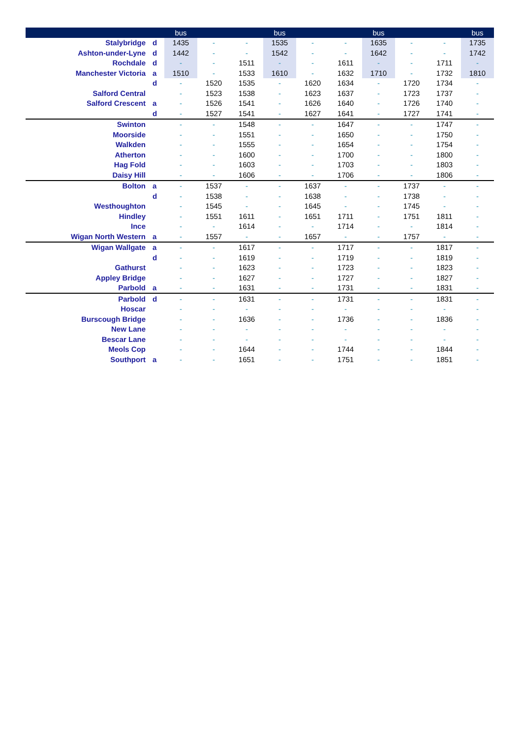| | | bus | | | bus | | | bus | | | bus |
| --- | --- | --- | --- | --- | --- | --- | --- | --- | --- | --- | --- |
| Stalybridge | d | 1435 | - | - | 1535 | - | - | 1635 | - | - | 1735 |
| Ashton-under-Lyne | d | 1442 | - | - | 1542 | - | - | 1642 | - | - | 1742 |
| Rochdale | d | - | - | 1511 | - | - | 1611 | - | - | 1711 | - |
| Manchester Victoria | a | 1510 | - | 1533 | 1610 | - | 1632 | 1710 | - | 1732 | 1810 |
| | d | - | 1520 | 1535 | - | 1620 | 1634 | - | 1720 | 1734 | - |
| Salford Central | | - | 1523 | 1538 | - | 1623 | 1637 | - | 1723 | 1737 | - |
| Salford Crescent | a | - | 1526 | 1541 | - | 1626 | 1640 | - | 1726 | 1740 | - |
| | d | - | 1527 | 1541 | - | 1627 | 1641 | - | 1727 | 1741 | - |
| Swinton | | - | - | 1548 | - | - | 1647 | - | - | 1747 | - |
| Moorside | | - | - | 1551 | - | - | 1650 | - | - | 1750 | - |
| Walkden | | - | - | 1555 | - | - | 1654 | - | - | 1754 | - |
| Atherton | | - | - | 1600 | - | - | 1700 | - | - | 1800 | - |
| Hag Fold | | - | - | 1603 | - | - | 1703 | - | - | 1803 | - |
| Daisy Hill | | - | - | 1606 | - | - | 1706 | - | - | 1806 | - |
| Bolton | a | - | 1537 | - | - | 1637 | - | - | 1737 | - | - |
| | d | - | 1538 | - | - | 1638 | - | - | 1738 | - | - |
| Westhoughton | | - | 1545 | - | - | 1645 | - | - | 1745 | - | - |
| Hindley | | - | 1551 | 1611 | - | 1651 | 1711 | - | 1751 | 1811 | - |
| Ince | | - | - | 1614 | - | - | 1714 | - | - | 1814 | - |
| Wigan North Western | a | - | 1557 | - | - | 1657 | - | - | 1757 | - | - |
| Wigan Wallgate | a | - | - | 1617 | - | - | 1717 | - | - | 1817 | - |
| | d | - | - | 1619 | - | - | 1719 | - | - | 1819 | - |
| Gathurst | | - | - | 1623 | - | - | 1723 | - | - | 1823 | - |
| Appley Bridge | | - | - | 1627 | - | - | 1727 | - | - | 1827 | - |
| Parbold | a | - | - | 1631 | - | - | 1731 | - | - | 1831 | - |
| Parbold | d | - | - | 1631 | - | - | 1731 | - | - | 1831 | - |
| Hoscar | | - | - | - | - | - | - | - | - | - | - |
| Burscough Bridge | | - | - | 1636 | - | - | 1736 | - | - | 1836 | - |
| New Lane | | - | - | - | - | - | - | - | - | - | - |
| Bescar Lane | | - | - | - | - | - | - | - | - | - | - |
| Meols Cop | | - | - | 1644 | - | - | 1744 | - | - | 1844 | - |
| Southport | a | - | - | 1651 | - | - | 1751 | - | - | 1851 | - |